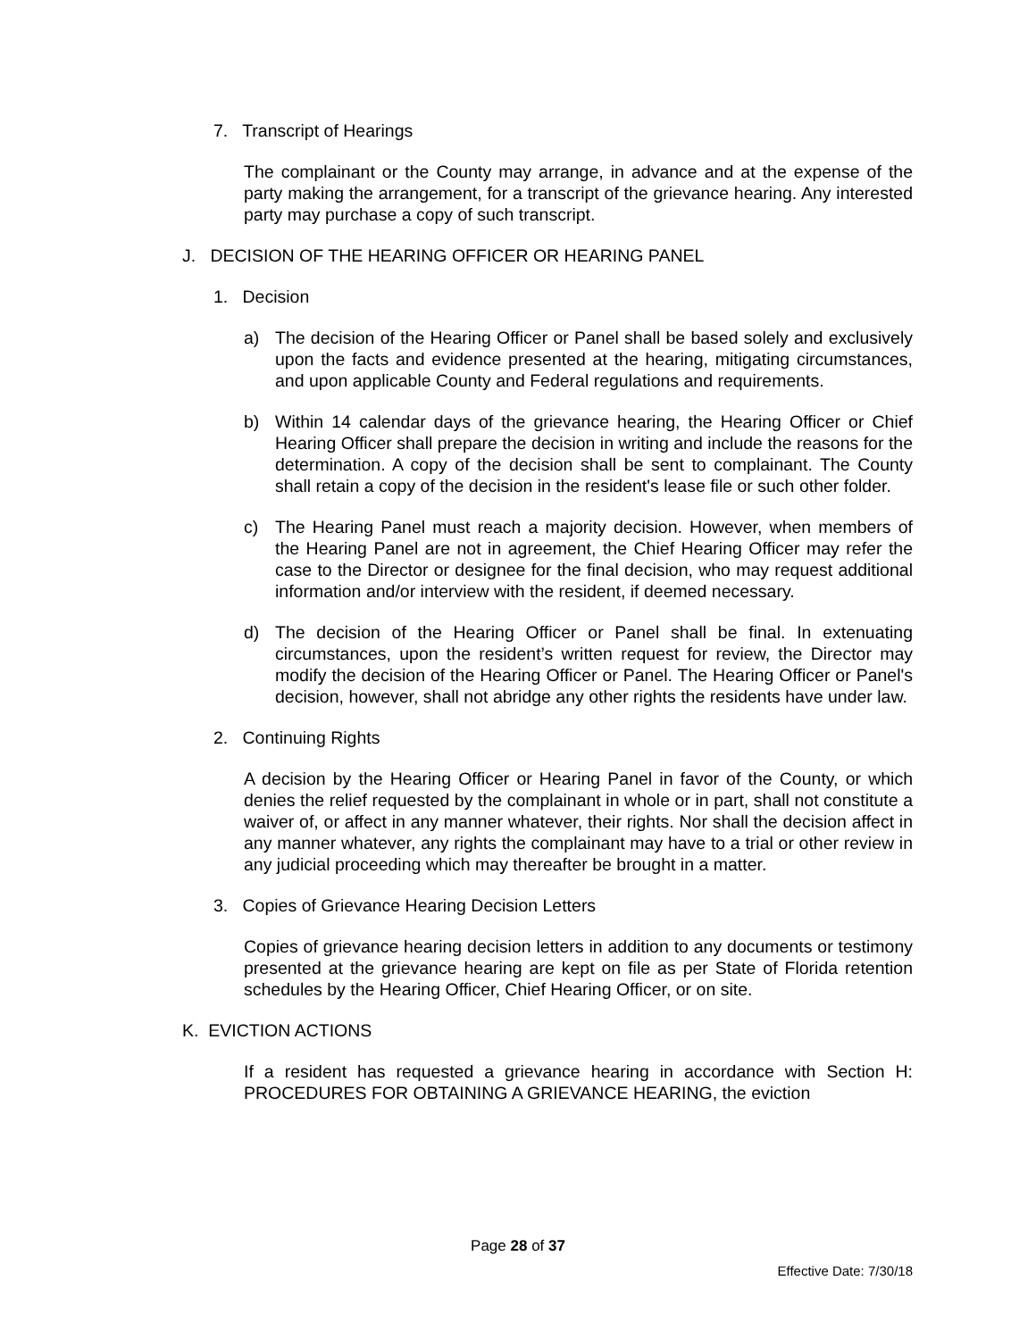7. Transcript of Hearings
The complainant or the County may arrange, in advance and at the expense of the party making the arrangement, for a transcript of the grievance hearing. Any interested party may purchase a copy of such transcript.
J. DECISION OF THE HEARING OFFICER OR HEARING PANEL
1. Decision
a) The decision of the Hearing Officer or Panel shall be based solely and exclusively upon the facts and evidence presented at the hearing, mitigating circumstances, and upon applicable County and Federal regulations and requirements.
b) Within 14 calendar days of the grievance hearing, the Hearing Officer or Chief Hearing Officer shall prepare the decision in writing and include the reasons for the determination. A copy of the decision shall be sent to complainant. The County shall retain a copy of the decision in the resident's lease file or such other folder.
c) The Hearing Panel must reach a majority decision. However, when members of the Hearing Panel are not in agreement, the Chief Hearing Officer may refer the case to the Director or designee for the final decision, who may request additional information and/or interview with the resident, if deemed necessary.
d) The decision of the Hearing Officer or Panel shall be final. In extenuating circumstances, upon the resident’s written request for review, the Director may modify the decision of the Hearing Officer or Panel. The Hearing Officer or Panel's decision, however, shall not abridge any other rights the residents have under law.
2. Continuing Rights
A decision by the Hearing Officer or Hearing Panel in favor of the County, or which denies the relief requested by the complainant in whole or in part, shall not constitute a waiver of, or affect in any manner whatever, their rights. Nor shall the decision affect in any manner whatever, any rights the complainant may have to a trial or other review in any judicial proceeding which may thereafter be brought in a matter.
3. Copies of Grievance Hearing Decision Letters
Copies of grievance hearing decision letters in addition to any documents or testimony presented at the grievance hearing are kept on file as per State of Florida retention schedules by the Hearing Officer, Chief Hearing Officer, or on site.
K. EVICTION ACTIONS
If a resident has requested a grievance hearing in accordance with Section H: PROCEDURES FOR OBTAINING A GRIEVANCE HEARING, the eviction
Page 28 of 37
Effective Date: 7/30/18